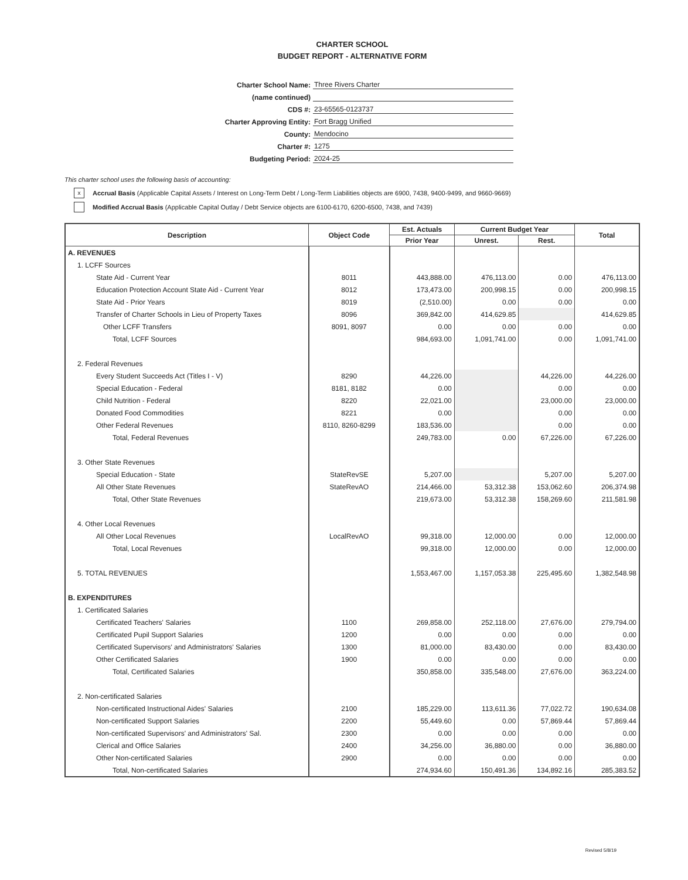CHARTER SCHOOL
BUDGET REPORT - ALTERNATIVE FORM
Charter School Name: Three Rivers Charter
(name continued)
CDS #: 23-65565-0123737
Charter Approving Entity: Fort Bragg Unified
County: Mendocino
Charter #: 1275
Budgeting Period: 2024-25
This charter school uses the following basis of accounting:
x
Accrual Basis (Applicable Capital Assets / Interest on Long-Term Debt / Long-Term Liabilities objects are 6900, 7438, 9400-9499, and 9660-9669)
Modified Accrual Basis (Applicable Capital Outlay / Debt Service objects are 6100-6170, 6200-6500, 7438, and 7439)
| Description | Object Code | Est. Actuals | Current Budget Year | | Total |
| --- | --- | --- | --- | --- | --- |
| | | Prior Year | Unrest. | Rest. | |
| A. REVENUES | | | | | |
| 1. LCFF Sources | | | | | |
| State Aid - Current Year | 8011 | 443,888.00 | 476,113.00 | 0.00 | 476,113.00 |
| Education Protection Account State Aid - Current Year | 8012 | 173,473.00 | 200,998.15 | 0.00 | 200,998.15 |
| State Aid - Prior Years | 8019 | (2,510.00) | 0.00 | 0.00 | 0.00 |
| Transfer of Charter Schools in Lieu of Property Taxes | 8096 | 369,842.00 | 414,629.85 | | 414,629.85 |
| Other LCFF Transfers | 8091, 8097 | 0.00 | 0.00 | 0.00 | 0.00 |
| Total, LCFF Sources | | 984,693.00 | 1,091,741.00 | 0.00 | 1,091,741.00 |
| 2. Federal Revenues | | | | | |
| Every Student Succeeds Act (Titles I - V) | 8290 | 44,226.00 | | 44,226.00 | 44,226.00 |
| Special Education - Federal | 8181, 8182 | 0.00 | | 0.00 | 0.00 |
| Child Nutrition - Federal | 8220 | 22,021.00 | | 23,000.00 | 23,000.00 |
| Donated Food Commodities | 8221 | 0.00 | | 0.00 | 0.00 |
| Other Federal Revenues | 8110, 8260-8299 | 183,536.00 | | 0.00 | 0.00 |
| Total, Federal Revenues | | 249,783.00 | 0.00 | 67,226.00 | 67,226.00 |
| 3. Other State Revenues | | | | | |
| Special Education - State | StateRevSE | 5,207.00 | | 5,207.00 | 5,207.00 |
| All Other State Revenues | StateRevAO | 214,466.00 | 53,312.38 | 153,062.60 | 206,374.98 |
| Total, Other State Revenues | | 219,673.00 | 53,312.38 | 158,269.60 | 211,581.98 |
| 4. Other Local Revenues | | | | | |
| All Other Local Revenues | LocalRevAO | 99,318.00 | 12,000.00 | 0.00 | 12,000.00 |
| Total, Local Revenues | | 99,318.00 | 12,000.00 | 0.00 | 12,000.00 |
| 5. TOTAL REVENUES | | 1,553,467.00 | 1,157,053.38 | 225,495.60 | 1,382,548.98 |
| B. EXPENDITURES | | | | | |
| 1. Certificated Salaries | | | | | |
| Certificated Teachers' Salaries | 1100 | 269,858.00 | 252,118.00 | 27,676.00 | 279,794.00 |
| Certificated Pupil Support Salaries | 1200 | 0.00 | 0.00 | 0.00 | 0.00 |
| Certificated Supervisors' and Administrators' Salaries | 1300 | 81,000.00 | 83,430.00 | 0.00 | 83,430.00 |
| Other Certificated Salaries | 1900 | 0.00 | 0.00 | 0.00 | 0.00 |
| Total, Certificated Salaries | | 350,858.00 | 335,548.00 | 27,676.00 | 363,224.00 |
| 2. Non-certificated Salaries | | | | | |
| Non-certificated Instructional Aides' Salaries | 2100 | 185,229.00 | 113,611.36 | 77,022.72 | 190,634.08 |
| Non-certificated Support Salaries | 2200 | 55,449.60 | 0.00 | 57,869.44 | 57,869.44 |
| Non-certificated Supervisors' and Administrators' Sal. | 2300 | 0.00 | 0.00 | 0.00 | 0.00 |
| Clerical and Office Salaries | 2400 | 34,256.00 | 36,880.00 | 0.00 | 36,880.00 |
| Other Non-certificated Salaries | 2900 | 0.00 | 0.00 | 0.00 | 0.00 |
| Total, Non-certificated Salaries | | 274,934.60 | 150,491.36 | 134,892.16 | 285,383.52 |
Revised 5/8/19